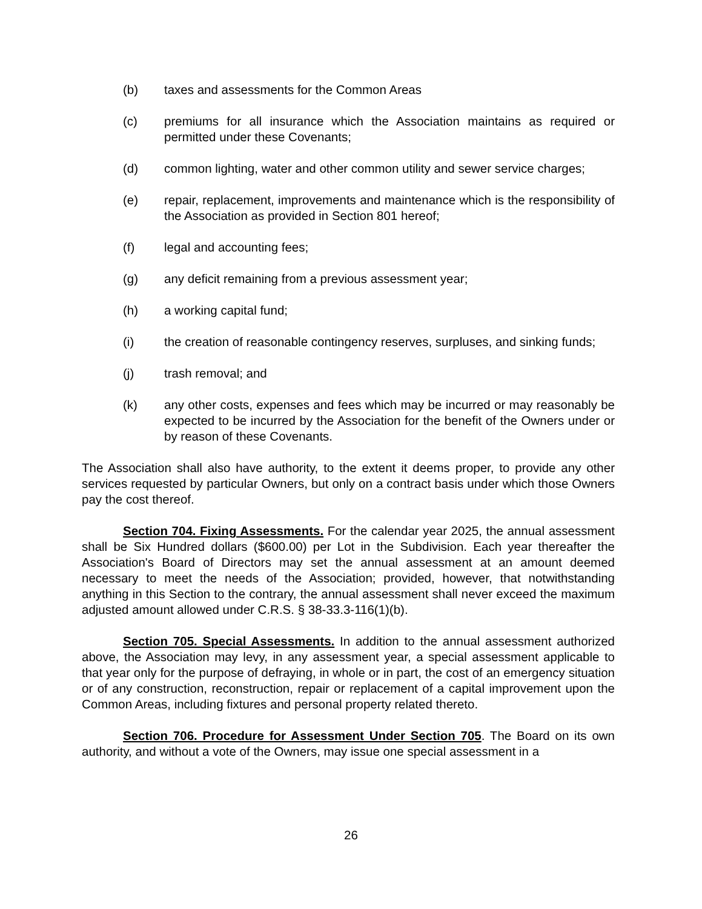(b) taxes and assessments for the Common Areas
(c) premiums for all insurance which the Association maintains as required or permitted under these Covenants;
(d) common lighting, water and other common utility and sewer service charges;
(e) repair, replacement, improvements and maintenance which is the responsibility of the Association as provided in Section 801 hereof;
(f) legal and accounting fees;
(g) any deficit remaining from a previous assessment year;
(h) a working capital fund;
(i) the creation of reasonable contingency reserves, surpluses, and sinking funds;
(j) trash removal; and
(k) any other costs, expenses and fees which may be incurred or may reasonably be expected to be incurred by the Association for the benefit of the Owners under or by reason of these Covenants.
The Association shall also have authority, to the extent it deems proper, to provide any other services requested by particular Owners, but only on a contract basis under which those Owners pay the cost thereof.
Section 704. Fixing Assessments. For the calendar year 2025, the annual assessment shall be Six Hundred dollars ($600.00) per Lot in the Subdivision. Each year thereafter the Association's Board of Directors may set the annual assessment at an amount deemed necessary to meet the needs of the Association; provided, however, that notwithstanding anything in this Section to the contrary, the annual assessment shall never exceed the maximum adjusted amount allowed under C.R.S. § 38-33.3-116(1)(b).
Section 705. Special Assessments. In addition to the annual assessment authorized above, the Association may levy, in any assessment year, a special assessment applicable to that year only for the purpose of defraying, in whole or in part, the cost of an emergency situation or of any construction, reconstruction, repair or replacement of a capital improvement upon the Common Areas, including fixtures and personal property related thereto.
Section 706. Procedure for Assessment Under Section 705. The Board on its own authority, and without a vote of the Owners, may issue one special assessment in a
26